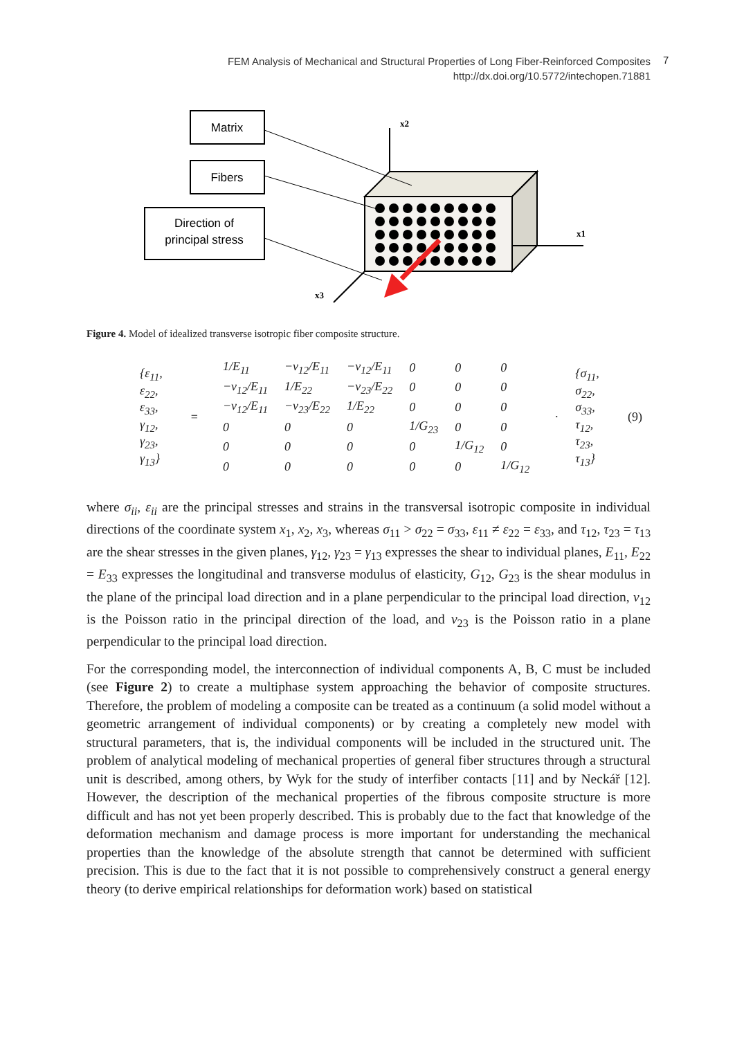FEM Analysis of Mechanical and Structural Properties of Long Fiber-Reinforced Composites
http://dx.doi.org/10.5772/intechopen.71881
7
Matrix
Fibers
Direction of
principal stress
x2
x1
x3
Figure 4. Model of idealized transverse isotropic fiber composite structure.
| {ε<sub>11</sub>, ε<sub>22</sub>, ε<sub>33</sub>, γ<sub>12</sub>, γ<sub>23</sub>, γ<sub>13</sub>} | = | / 1/E<sub>11</sub> / −ν<sub>12</sub>/E<sub>11</sub> / −ν<sub>12</sub>/E<sub>11</sub> / 0 / 0 / 0 / / −ν<sub>12</sub>/E<sub>11</sub> / 1/E<sub>22</sub> / −ν<sub>23</sub>/E<sub>22</sub> / 0 / 0 / 0 / / −ν<sub>12</sub>/E<sub>11</sub> / −ν<sub>23</sub>/E<sub>22</sub> / 1/E<sub>22</sub> / 0 / 0 / 0 / / 0 / 0 / 0 / 1/G<sub>23</sub> / 0 / 0 / / 0 / 0 / 0 / 0 / 1/G<sub>12</sub> / 0 / / 0 / 0 / 0 / 0 / 0 / 1/G<sub>12</sub> / | · | {σ<sub>11</sub>, σ<sub>22</sub>, σ<sub>33</sub>, τ<sub>12</sub>, τ<sub>23</sub>, τ<sub>13</sub>} | (9) |
where σ<sub>ii</sub>, ε<sub>ii</sub> are the principal stresses and strains in the transversal isotropic composite in individual directions of the coordinate system x<sub>1</sub>, x<sub>2</sub>, x<sub>3</sub>, whereas σ<sub>11</sub> > σ<sub>22</sub> = σ<sub>33</sub>, ε<sub>11</sub> ≠ ε<sub>22</sub> = ε<sub>33</sub>, and τ<sub>12</sub>, τ<sub>23</sub> = τ<sub>13</sub> are the shear stresses in the given planes, γ<sub>12</sub>, γ<sub>23</sub> = γ<sub>13</sub> expresses the shear to individual planes, E<sub>11</sub>, E<sub>22</sub> = E<sub>33</sub> expresses the longitudinal and transverse modulus of elasticity, G<sub>12</sub>, G<sub>23</sub> is the shear modulus in the plane of the principal load direction and in a plane perpendicular to the principal load direction, ν<sub>12</sub> is the Poisson ratio in the principal direction of the load, and ν<sub>23</sub> is the Poisson ratio in a plane perpendicular to the principal load direction.
For the corresponding model, the interconnection of individual components A, B, C must be included (see Figure 2) to create a multiphase system approaching the behavior of composite structures. Therefore, the problem of modeling a composite can be treated as a continuum (a solid model without a geometric arrangement of individual components) or by creating a completely new model with structural parameters, that is, the individual components will be included in the structured unit. The problem of analytical modeling of mechanical properties of general fiber structures through a structural unit is described, among others, by Wyk for the study of interfiber contacts [11] and by Neckář [12]. However, the description of the mechanical properties of the fibrous composite structure is more difficult and has not yet been properly described. This is probably due to the fact that knowledge of the deformation mechanism and damage process is more important for understanding the mechanical properties than the knowledge of the absolute strength that cannot be determined with sufficient precision. This is due to the fact that it is not possible to comprehensively construct a general energy theory (to derive empirical relationships for deformation work) based on statistical